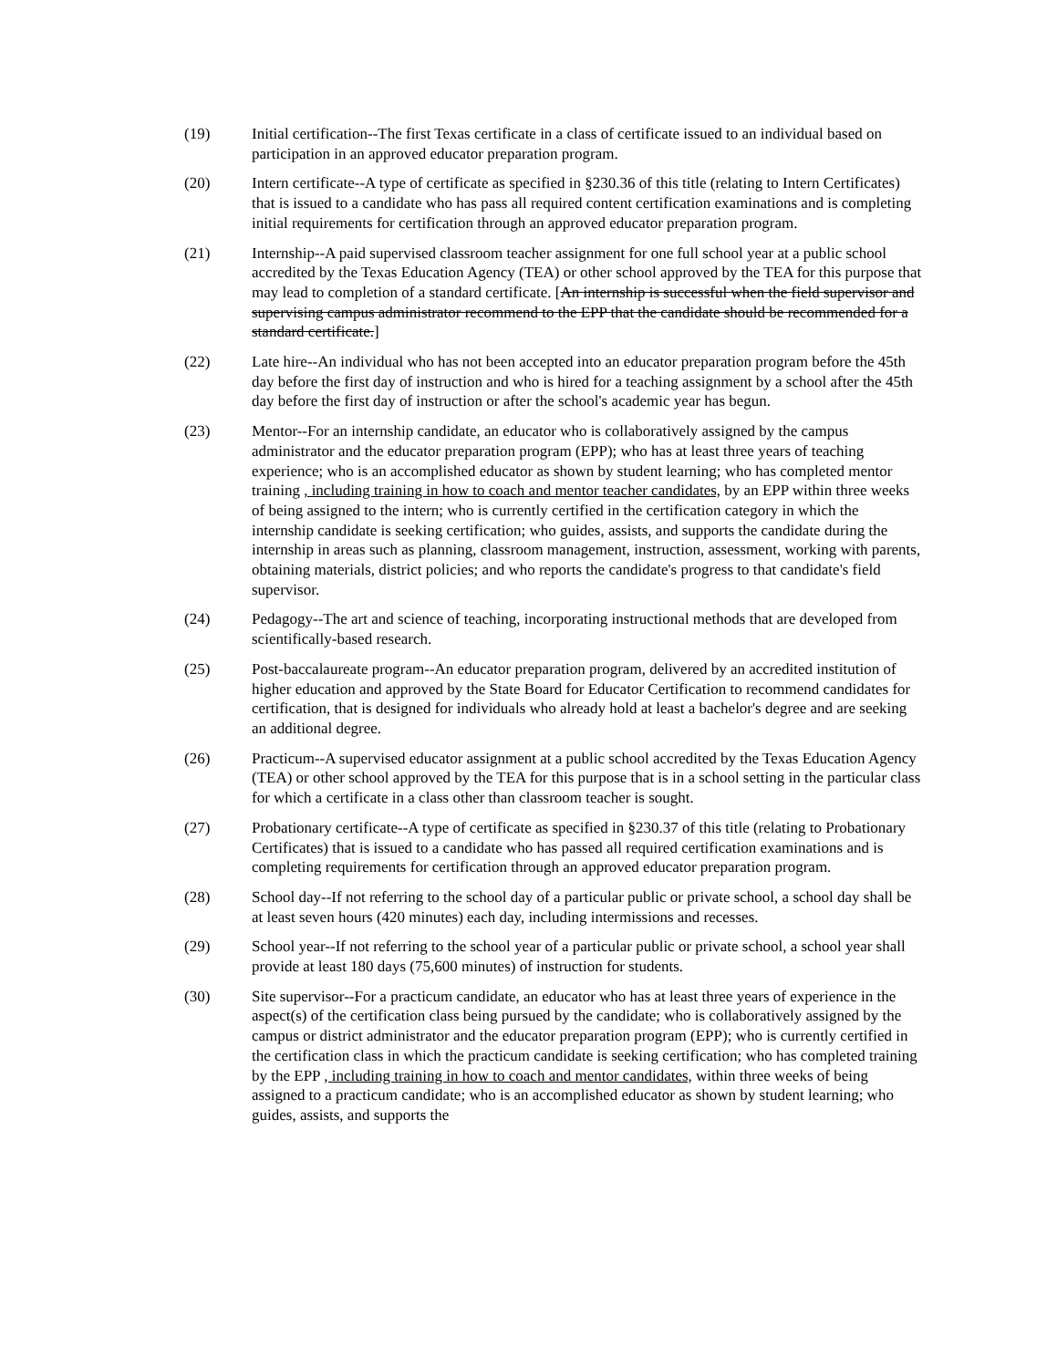(19) Initial certification--The first Texas certificate in a class of certificate issued to an individual based on participation in an approved educator preparation program.
(20) Intern certificate--A type of certificate as specified in §230.36 of this title (relating to Intern Certificates) that is issued to a candidate who has pass all required content certification examinations and is completing initial requirements for certification through an approved educator preparation program.
(21) Internship--A paid supervised classroom teacher assignment for one full school year at a public school accredited by the Texas Education Agency (TEA) or other school approved by the TEA for this purpose that may lead to completion of a standard certificate. [An internship is successful when the field supervisor and supervising campus administrator recommend to the EPP that the candidate should be recommended for a standard certificate.]
(22) Late hire--An individual who has not been accepted into an educator preparation program before the 45th day before the first day of instruction and who is hired for a teaching assignment by a school after the 45th day before the first day of instruction or after the school's academic year has begun.
(23) Mentor--For an internship candidate, an educator who is collaboratively assigned by the campus administrator and the educator preparation program (EPP); who has at least three years of teaching experience; who is an accomplished educator as shown by student learning; who has completed mentor training , including training in how to coach and mentor teacher candidates, by an EPP within three weeks of being assigned to the intern; who is currently certified in the certification category in which the internship candidate is seeking certification; who guides, assists, and supports the candidate during the internship in areas such as planning, classroom management, instruction, assessment, working with parents, obtaining materials, district policies; and who reports the candidate's progress to that candidate's field supervisor.
(24) Pedagogy--The art and science of teaching, incorporating instructional methods that are developed from scientifically-based research.
(25) Post-baccalaureate program--An educator preparation program, delivered by an accredited institution of higher education and approved by the State Board for Educator Certification to recommend candidates for certification, that is designed for individuals who already hold at least a bachelor's degree and are seeking an additional degree.
(26) Practicum--A supervised educator assignment at a public school accredited by the Texas Education Agency (TEA) or other school approved by the TEA for this purpose that is in a school setting in the particular class for which a certificate in a class other than classroom teacher is sought.
(27) Probationary certificate--A type of certificate as specified in §230.37 of this title (relating to Probationary Certificates) that is issued to a candidate who has passed all required certification examinations and is completing requirements for certification through an approved educator preparation program.
(28) School day--If not referring to the school day of a particular public or private school, a school day shall be at least seven hours (420 minutes) each day, including intermissions and recesses.
(29) School year--If not referring to the school year of a particular public or private school, a school year shall provide at least 180 days (75,600 minutes) of instruction for students.
(30) Site supervisor--For a practicum candidate, an educator who has at least three years of experience in the aspect(s) of the certification class being pursued by the candidate; who is collaboratively assigned by the campus or district administrator and the educator preparation program (EPP); who is currently certified in the certification class in which the practicum candidate is seeking certification; who has completed training by the EPP , including training in how to coach and mentor candidates, within three weeks of being assigned to a practicum candidate; who is an accomplished educator as shown by student learning; who guides, assists, and supports the